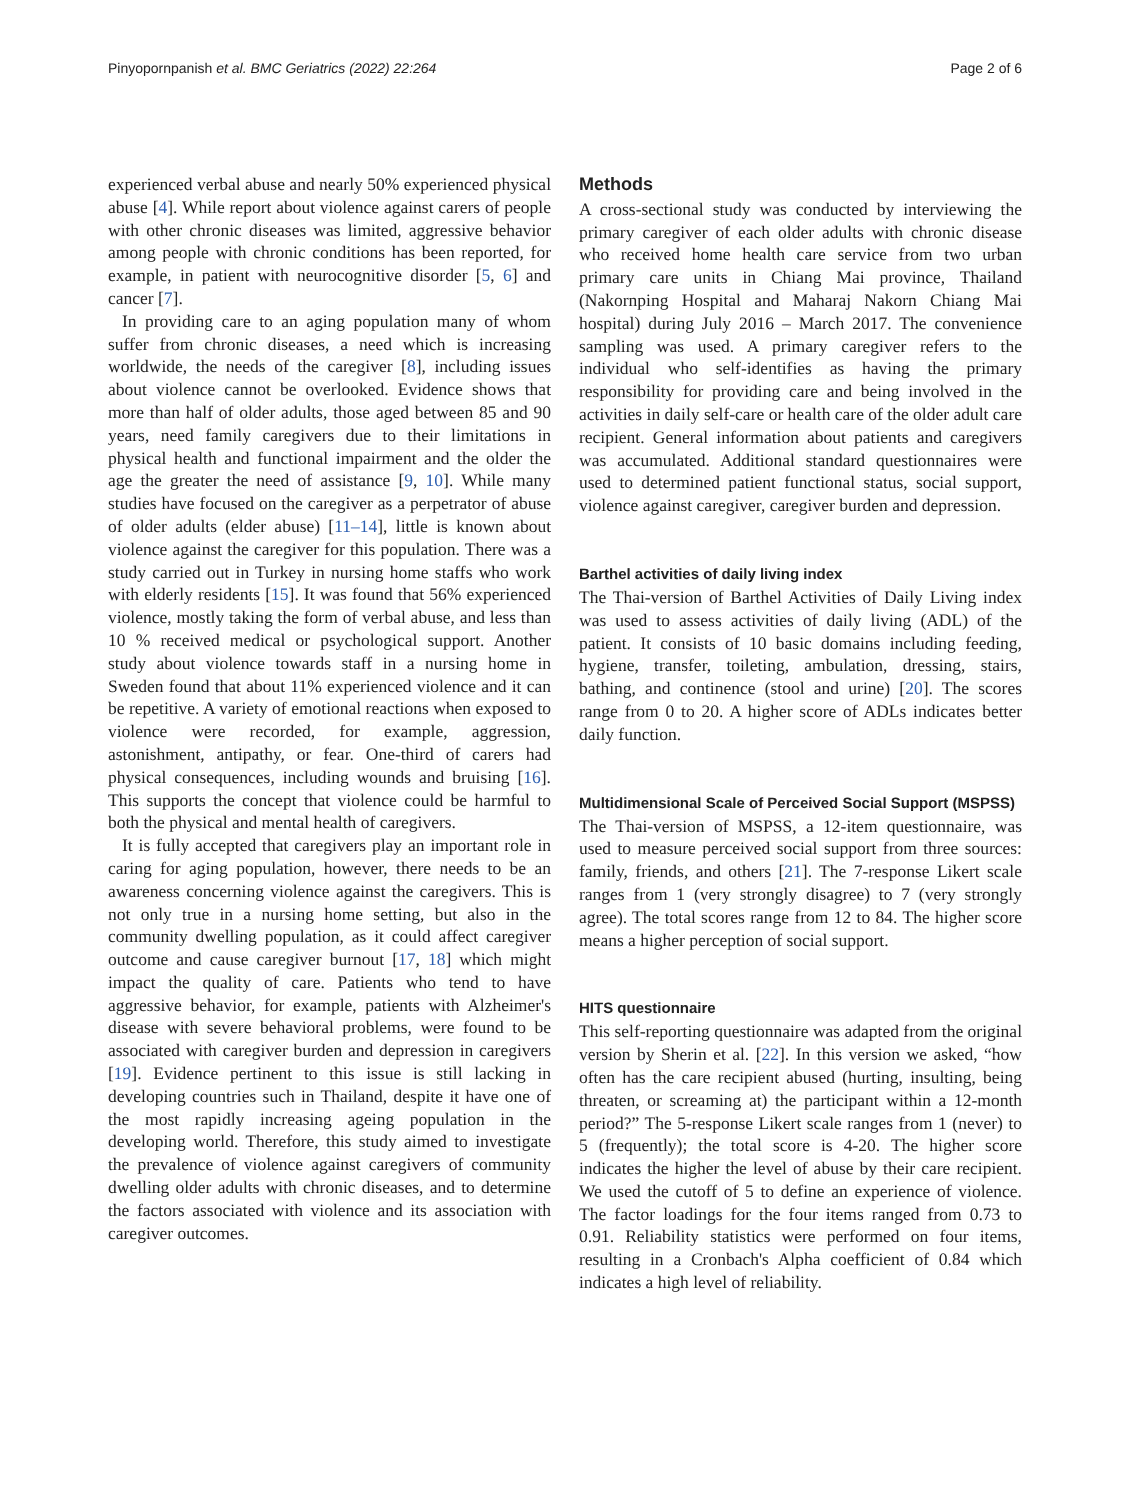Pinyopornpanish et al. BMC Geriatrics (2022) 22:264 Page 2 of 6
experienced verbal abuse and nearly 50% experienced physical abuse [4]. While report about violence against carers of people with other chronic diseases was limited, aggressive behavior among people with chronic conditions has been reported, for example, in patient with neurocognitive disorder [5, 6] and cancer [7].
In providing care to an aging population many of whom suffer from chronic diseases, a need which is increasing worldwide, the needs of the caregiver [8], including issues about violence cannot be overlooked. Evidence shows that more than half of older adults, those aged between 85 and 90 years, need family caregivers due to their limitations in physical health and functional impairment and the older the age the greater the need of assistance [9, 10]. While many studies have focused on the caregiver as a perpetrator of abuse of older adults (elder abuse) [11–14], little is known about violence against the caregiver for this population. There was a study carried out in Turkey in nursing home staffs who work with elderly residents [15]. It was found that 56% experienced violence, mostly taking the form of verbal abuse, and less than 10 % received medical or psychological support. Another study about violence towards staff in a nursing home in Sweden found that about 11% experienced violence and it can be repetitive. A variety of emotional reactions when exposed to violence were recorded, for example, aggression, astonishment, antipathy, or fear. One-third of carers had physical consequences, including wounds and bruising [16]. This supports the concept that violence could be harmful to both the physical and mental health of caregivers.
It is fully accepted that caregivers play an important role in caring for aging population, however, there needs to be an awareness concerning violence against the caregivers. This is not only true in a nursing home setting, but also in the community dwelling population, as it could affect caregiver outcome and cause caregiver burnout [17, 18] which might impact the quality of care. Patients who tend to have aggressive behavior, for example, patients with Alzheimer's disease with severe behavioral problems, were found to be associated with caregiver burden and depression in caregivers [19]. Evidence pertinent to this issue is still lacking in developing countries such in Thailand, despite it have one of the most rapidly increasing ageing population in the developing world. Therefore, this study aimed to investigate the prevalence of violence against caregivers of community dwelling older adults with chronic diseases, and to determine the factors associated with violence and its association with caregiver outcomes.
Methods
A cross-sectional study was conducted by interviewing the primary caregiver of each older adults with chronic disease who received home health care service from two urban primary care units in Chiang Mai province, Thailand (Nakornping Hospital and Maharaj Nakorn Chiang Mai hospital) during July 2016 – March 2017. The convenience sampling was used. A primary caregiver refers to the individual who self-identifies as having the primary responsibility for providing care and being involved in the activities in daily self-care or health care of the older adult care recipient. General information about patients and caregivers was accumulated. Additional standard questionnaires were used to determined patient functional status, social support, violence against caregiver, caregiver burden and depression.
Barthel activities of daily living index
The Thai-version of Barthel Activities of Daily Living index was used to assess activities of daily living (ADL) of the patient. It consists of 10 basic domains including feeding, hygiene, transfer, toileting, ambulation, dressing, stairs, bathing, and continence (stool and urine) [20]. The scores range from 0 to 20. A higher score of ADLs indicates better daily function.
Multidimensional Scale of Perceived Social Support (MSPSS)
The Thai-version of MSPSS, a 12-item questionnaire, was used to measure perceived social support from three sources: family, friends, and others [21]. The 7-response Likert scale ranges from 1 (very strongly disagree) to 7 (very strongly agree). The total scores range from 12 to 84. The higher score means a higher perception of social support.
HITS questionnaire
This self-reporting questionnaire was adapted from the original version by Sherin et al. [22]. In this version we asked, “how often has the care recipient abused (hurting, insulting, being threaten, or screaming at) the participant within a 12-month period?” The 5-response Likert scale ranges from 1 (never) to 5 (frequently); the total score is 4-20. The higher score indicates the higher the level of abuse by their care recipient. We used the cutoff of 5 to define an experience of violence. The factor loadings for the four items ranged from 0.73 to 0.91. Reliability statistics were performed on four items, resulting in a Cronbach's Alpha coefficient of 0.84 which indicates a high level of reliability.